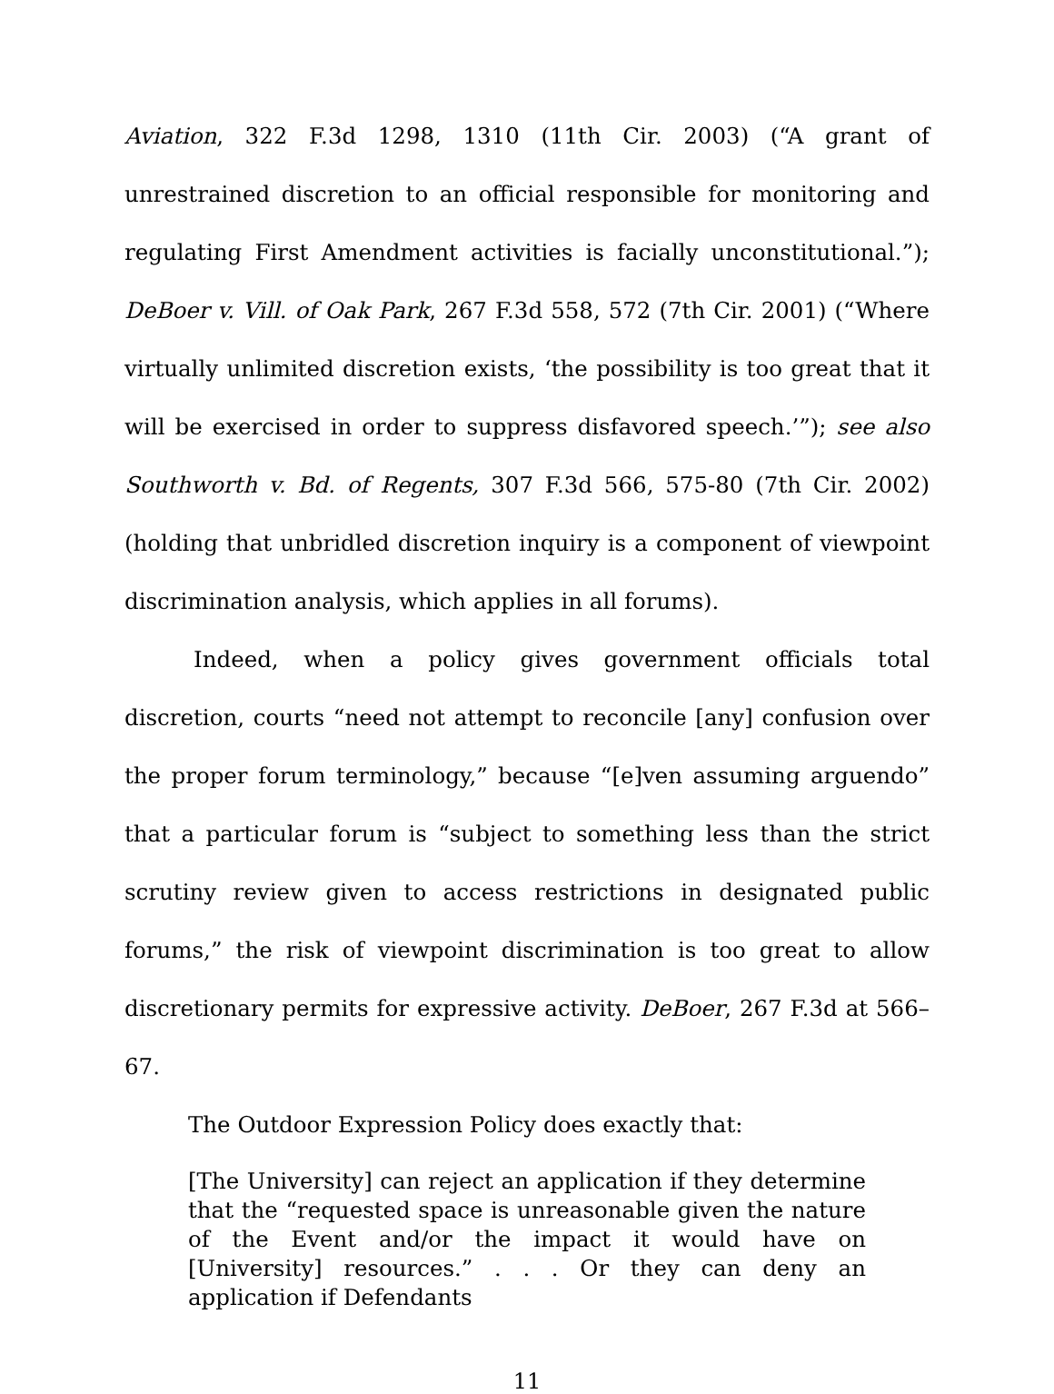Aviation, 322 F.3d 1298, 1310 (11th Cir. 2003) (“A grant of unrestrained discretion to an official responsible for monitoring and regulating First Amendment activities is facially unconstitutional.”); DeBoer v. Vill. of Oak Park, 267 F.3d 558, 572 (7th Cir. 2001) (“Where virtually unlimited discretion exists, ‘the possibility is too great that it will be exercised in order to suppress disfavored speech.’”); see also Southworth v. Bd. of Regents, 307 F.3d 566, 575-80 (7th Cir. 2002) (holding that unbridled discretion inquiry is a component of viewpoint discrimination analysis, which applies in all forums).
Indeed, when a policy gives government officials total discretion, courts “need not attempt to reconcile [any] confusion over the proper forum terminology,” because “[e]ven assuming arguendo” that a particular forum is “subject to something less than the strict scrutiny review given to access restrictions in designated public forums,” the risk of viewpoint discrimination is too great to allow discretionary permits for expressive activity. DeBoer, 267 F.3d at 566–67.
The Outdoor Expression Policy does exactly that:
[The University] can reject an application if they determine that the “requested space is unreasonable given the nature of the Event and/or the impact it would have on [University] resources.” . . . Or they can deny an application if Defendants
11